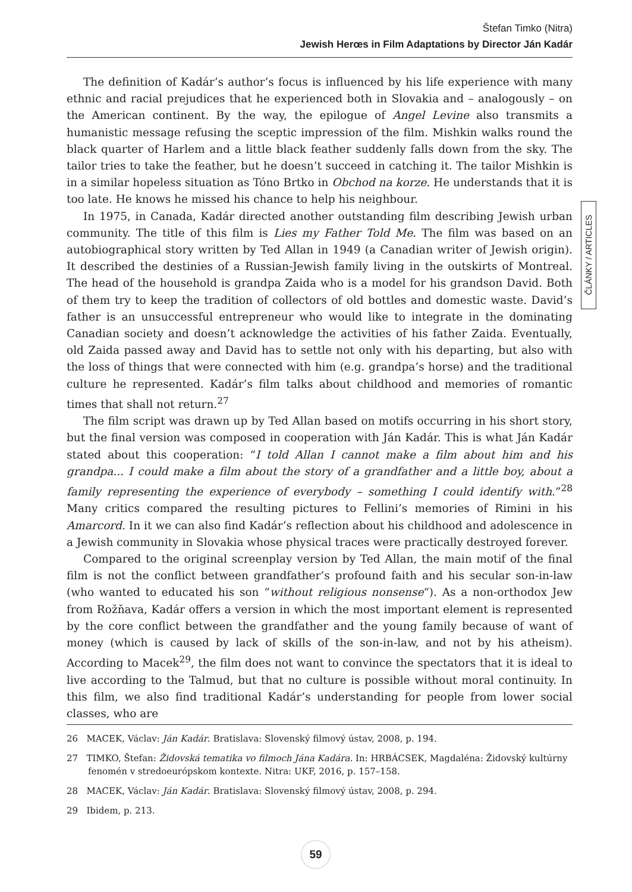Štefan Timko (Nitra)
Jewish Herœs in Film Adaptations by Director Ján Kadár
ČLÁNKY / ARTICLES
The definition of Kadár’s author’s focus is influenced by his life experience with many ethnic and racial prejudices that he experienced both in Slovakia and – analogously – on the American continent. By the way, the epilogue of Angel Levine also transmits a humanistic message refusing the sceptic impression of the film. Mishkin walks round the black quarter of Harlem and a little black feather suddenly falls down from the sky. The tailor tries to take the feather, but he doesn’t succeed in catching it. The tailor Mishkin is in a similar hopeless situation as Tóno Brtko in Obchod na korze. He understands that it is too late. He knows he missed his chance to help his neighbour.
In 1975, in Canada, Kadár directed another outstanding film describing Jewish urban community. The title of this film is Lies my Father Told Me. The film was based on an autobiographical story written by Ted Allan in 1949 (a Canadian writer of Jewish origin). It described the destinies of a Russian-Jewish family living in the outskirts of Montreal. The head of the household is grandpa Zaida who is a model for his grandson David. Both of them try to keep the tradition of collectors of old bottles and domestic waste. David’s father is an unsuccessful entrepreneur who would like to integrate in the dominating Canadian society and doesn’t acknowledge the activities of his father Zaida. Eventually, old Zaida passed away and David has to settle not only with his departing, but also with the loss of things that were connected with him (e.g. grandpa’s horse) and the traditional culture he represented. Kadár’s film talks about childhood and memories of romantic times that shall not return.<sup>27</sup>
The film script was drawn up by Ted Allan based on motifs occurring in his short story, but the final version was composed in cooperation with Ján Kadár. This is what Ján Kadár stated about this cooperation: “I told Allan I cannot make a film about him and his grandpa... I could make a film about the story of a grandfather and a little boy, about a family representing the experience of everybody – something I could identify with.”<sup>28</sup> Many critics compared the resulting pictures to Fellini’s memories of Rimini in his Amarcord. In it we can also find Kadár’s reflection about his childhood and adolescence in a Jewish community in Slovakia whose physical traces were practically destroyed forever.
Compared to the original screenplay version by Ted Allan, the main motif of the final film is not the conflict between grandfather’s profound faith and his secular son-in-law (who wanted to educated his son “without religious nonsense“). As a non-orthodox Jew from Rožňava, Kadár offers a version in which the most important element is represented by the core conflict between the grandfather and the young family because of want of money (which is caused by lack of skills of the son-in-law, and not by his atheism). According to Macek<sup>29</sup>, the film does not want to convince the spectators that it is ideal to live according to the Talmud, but that no culture is possible without moral continuity. In this film, we also find traditional Kadár’s understanding for people from lower social classes, who are
26 MACEK, Václav: Ján Kadár. Bratislava: Slovenský filmový ústav, 2008, p. 194.
27 TIMKO, Štefan: Židovská tematika vo filmoch Jána Kadára. In: HRBÁCSEK, Magdaléna: Židovský kultúrny fenomén v stredoeurópskom kontexte. Nitra: UKF, 2016, p. 157–158.
28 MACEK, Václav: Ján Kadár. Bratislava: Slovenský filmový ústav, 2008, p. 294.
29 Ibidem, p. 213.
59